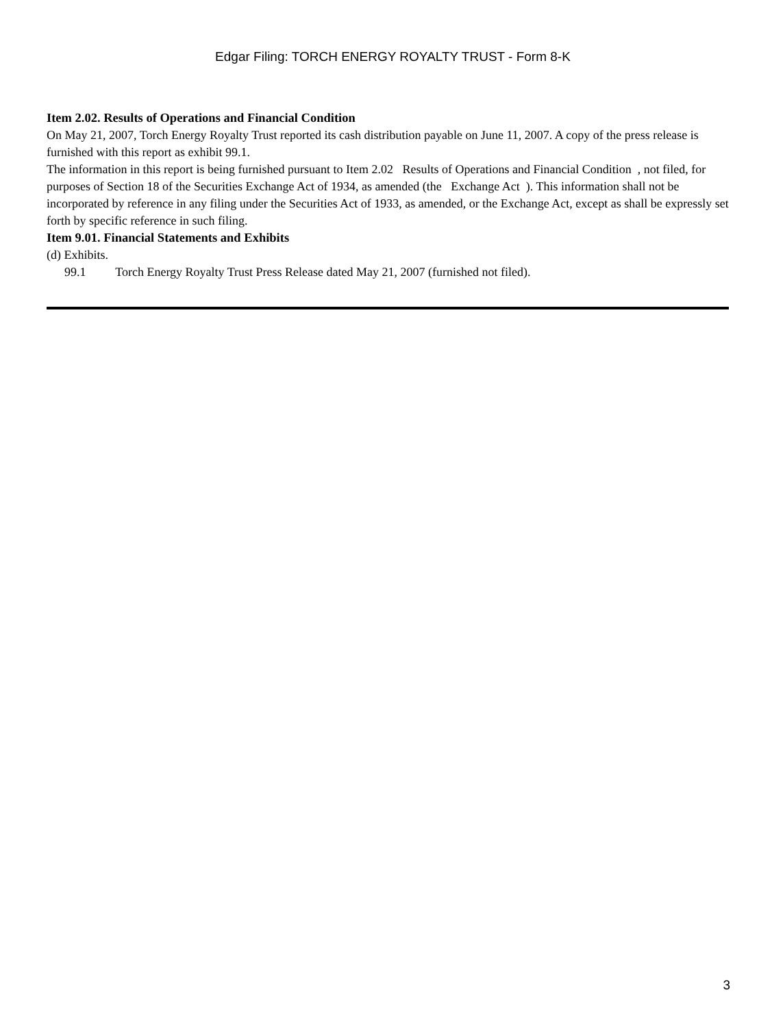Edgar Filing: TORCH ENERGY ROYALTY TRUST - Form 8-K
Item 2.02. Results of Operations and Financial Condition
On May 21, 2007, Torch Energy Royalty Trust reported its cash distribution payable on June 11, 2007. A copy of the press release is furnished with this report as exhibit 99.1.
The information in this report is being furnished pursuant to Item 2.02 Results of Operations and Financial Condition , not filed, for purposes of Section 18 of the Securities Exchange Act of 1934, as amended (the Exchange Act ). This information shall not be incorporated by reference in any filing under the Securities Act of 1933, as amended, or the Exchange Act, except as shall be expressly set forth by specific reference in such filing.
Item 9.01. Financial Statements and Exhibits
(d) Exhibits.
99.1 Torch Energy Royalty Trust Press Release dated May 21, 2007 (furnished not filed).
3